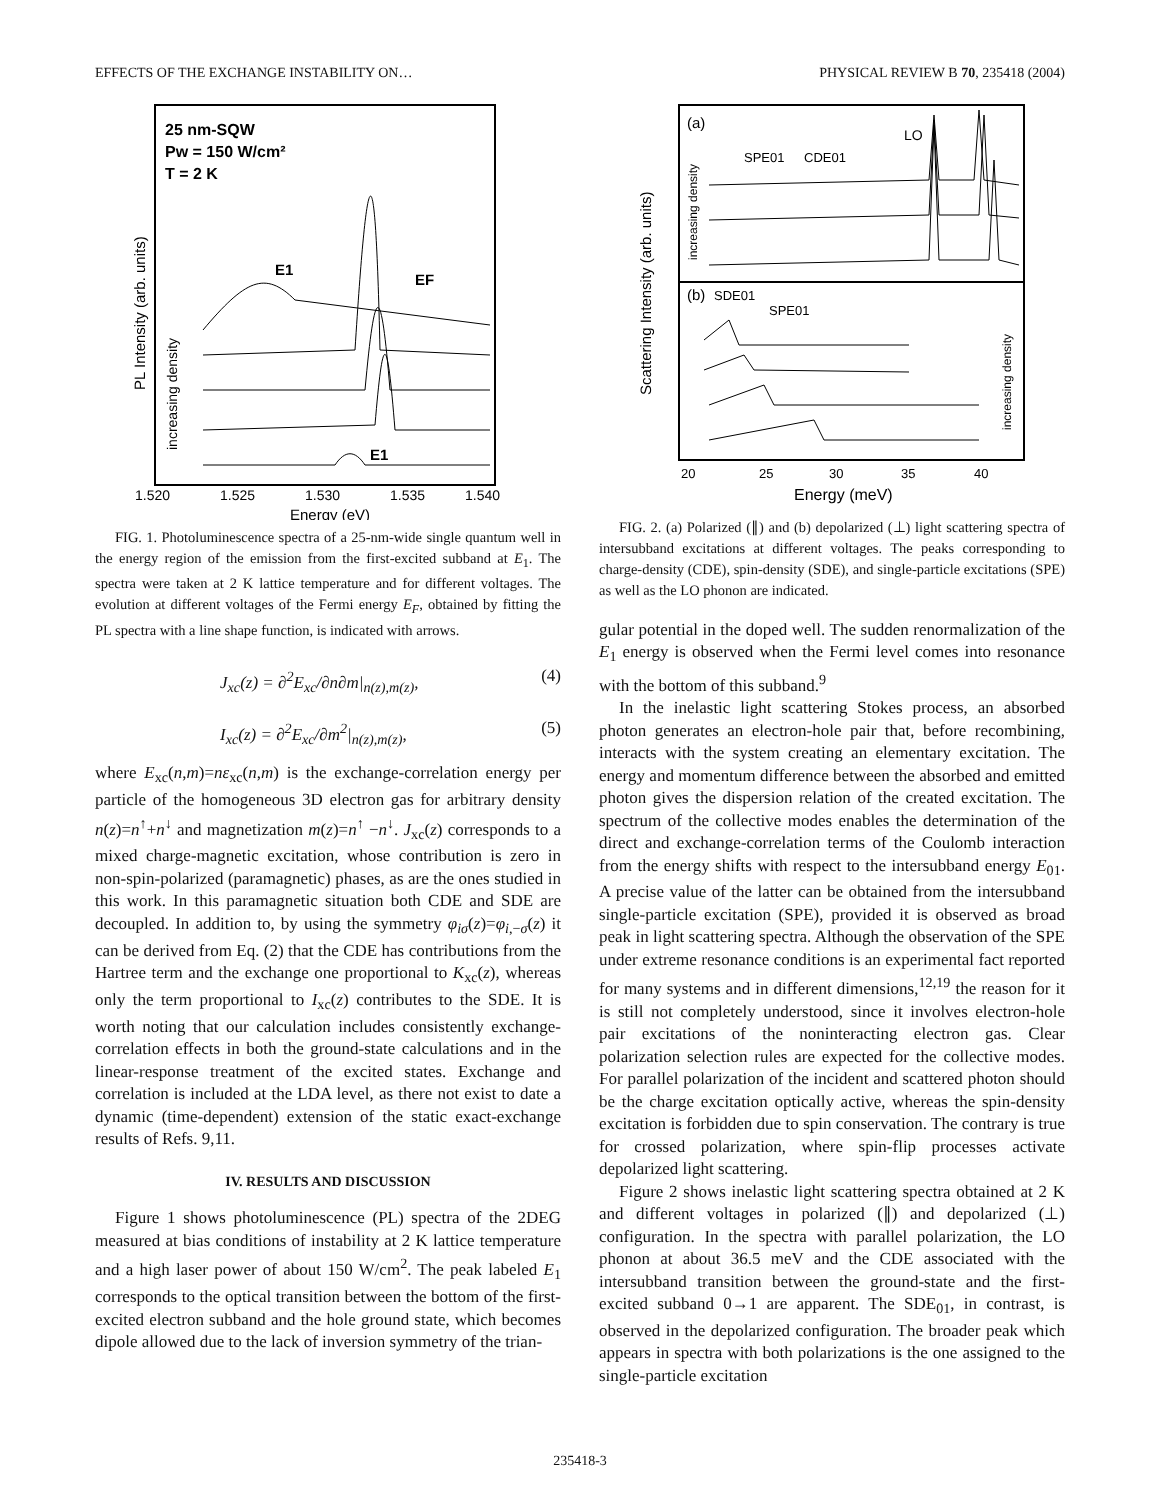EFFECTS OF THE EXCHANGE INSTABILITY ON… PHYSICAL REVIEW B 70, 235418 (2004)
25 nm-SQW
Pw = 150 W/cm²
T = 2 K
E1
EF
E1
1.520
1.525
1.530
1.535
1.540
Energy (eV)
PL Intensity (arb. units)
increasing density
FIG. 1. Photoluminescence spectra of a 25-nm-wide single quantum well in the energy region of the emission from the first-excited subband at E<sub>1</sub>. The spectra were taken at 2 K lattice temperature and for different voltages. The evolution at different voltages of the Fermi energy E<sub>F</sub>, obtained by fitting the PL spectra with a line shape function, is indicated with arrows.
J<sub>xc</sub>(z) = ∂<sup>2</sup>E<sub>xc</sub>/∂n∂m|<sub>n(z),m(z)</sub>, (4)
I<sub>xc</sub>(z) = ∂<sup>2</sup>E<sub>xc</sub>/∂m<sup>2</sup>|<sub>n(z),m(z)</sub>, (5)
where E<sub>xc</sub>(n,m)=nε<sub>xc</sub>(n,m) is the exchange-correlation energy per particle of the homogeneous 3D electron gas for arbitrary density n(z)=n<sup>↑</sup>+n<sup>↓</sup> and magnetization m(z)=n<sup>↑</sup> −n<sup>↓</sup>. J<sub>xc</sub>(z) corresponds to a mixed charge-magnetic excitation, whose contribution is zero in non-spin-polarized (paramagnetic) phases, as are the ones studied in this work. In this paramagnetic situation both CDE and SDE are decoupled. In addition to, by using the symmetry φ<sub>iσ</sub>(z)=φ<sub>i,−σ</sub>(z) it can be derived from Eq. (2) that the CDE has contributions from the Hartree term and the exchange one proportional to K<sub>xc</sub>(z), whereas only the term proportional to I<sub>xc</sub>(z) contributes to the SDE. It is worth noting that our calculation includes consistently exchange-correlation effects in both the ground-state calculations and in the linear-response treatment of the excited states. Exchange and correlation is included at the LDA level, as there not exist to date a dynamic (time-dependent) extension of the static exact-exchange results of Refs. 9,11.
IV. RESULTS AND DISCUSSION
Figure 1 shows photoluminescence (PL) spectra of the 2DEG measured at bias conditions of instability at 2 K lattice temperature and a high laser power of about 150 W/cm<sup>2</sup>. The peak labeled E<sub>1</sub> corresponds to the optical transition between the bottom of the first-excited electron subband and the hole ground state, which becomes dipole allowed due to the lack of inversion symmetry of the trian-
(a)
LO
SPE01
CDE01
(b)
SDE01
SPE01
20
25
30
35
40
Energy (meV)
Scattering Intensity (arb. units)
increasing density
increasing density
FIG. 2. (a) Polarized (∥) and (b) depolarized (⊥) light scattering spectra of intersubband excitations at different voltages. The peaks corresponding to charge-density (CDE), spin-density (SDE), and single-particle excitations (SPE) as well as the LO phonon are indicated.
gular potential in the doped well. The sudden renormalization of the E<sub>1</sub> energy is observed when the Fermi level comes into resonance with the bottom of this subband.<sup>9</sup>
In the inelastic light scattering Stokes process, an absorbed photon generates an electron-hole pair that, before recombining, interacts with the system creating an elementary excitation. The energy and momentum difference between the absorbed and emitted photon gives the dispersion relation of the created excitation. The spectrum of the collective modes enables the determination of the direct and exchange-correlation terms of the Coulomb interaction from the energy shifts with respect to the intersubband energy E<sub>01</sub>. A precise value of the latter can be obtained from the intersubband single-particle excitation (SPE), provided it is observed as broad peak in light scattering spectra. Although the observation of the SPE under extreme resonance conditions is an experimental fact reported for many systems and in different dimensions,<sup>12,19</sup> the reason for it is still not completely understood, since it involves electron-hole pair excitations of the noninteracting electron gas. Clear polarization selection rules are expected for the collective modes. For parallel polarization of the incident and scattered photon should be the charge excitation optically active, whereas the spin-density excitation is forbidden due to spin conservation. The contrary is true for crossed polarization, where spin-flip processes activate depolarized light scattering.
Figure 2 shows inelastic light scattering spectra obtained at 2 K and different voltages in polarized (∥) and depolarized (⊥) configuration. In the spectra with parallel polarization, the LO phonon at about 36.5 meV and the CDE associated with the intersubband transition between the ground-state and the first-excited subband 0→1 are apparent. The SDE<sub>01</sub>, in contrast, is observed in the depolarized configuration. The broader peak which appears in spectra with both polarizations is the one assigned to the single-particle excitation
235418-3